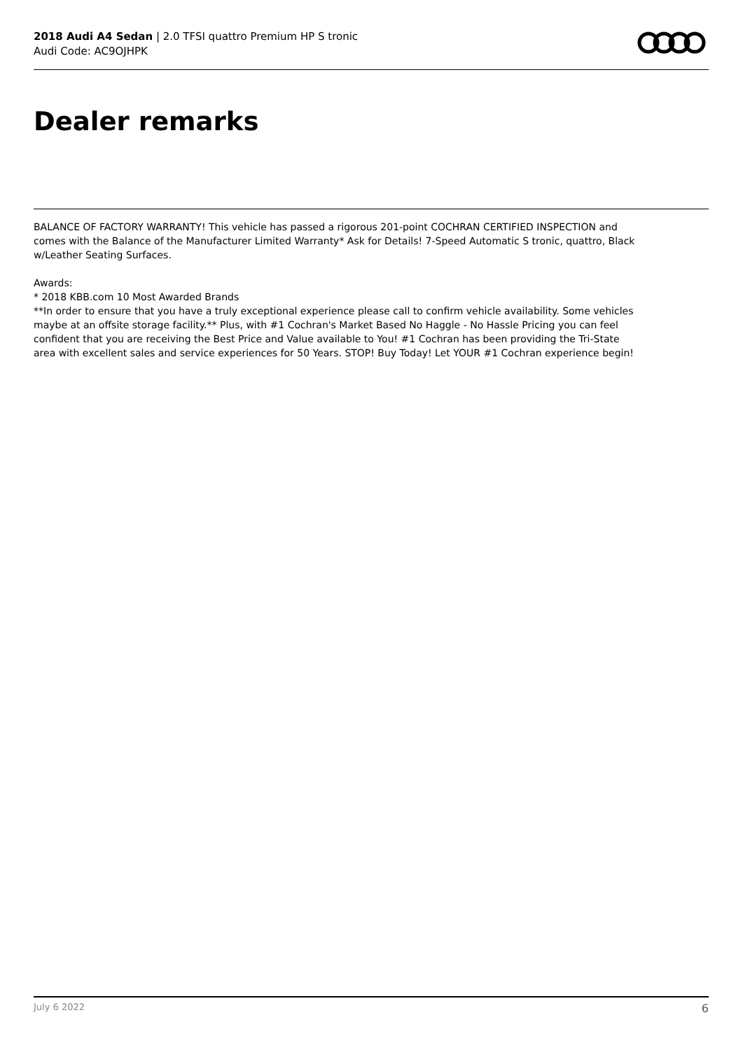2018 Audi A4 Sedan | 2.0 TFSI quattro Premium HP S tronic
Audi Code: AC9OJHPK
Dealer remarks
BALANCE OF FACTORY WARRANTY! This vehicle has passed a rigorous 201-point COCHRAN CERTIFIED INSPECTION and comes with the Balance of the Manufacturer Limited Warranty* Ask for Details! 7-Speed Automatic S tronic, quattro, Black w/Leather Seating Surfaces.
Awards:
* 2018 KBB.com 10 Most Awarded Brands
**In order to ensure that you have a truly exceptional experience please call to confirm vehicle availability. Some vehicles maybe at an offsite storage facility.** Plus, with #1 Cochran's Market Based No Haggle - No Hassle Pricing you can feel confident that you are receiving the Best Price and Value available to You! #1 Cochran has been providing the Tri-State area with excellent sales and service experiences for 50 Years. STOP! Buy Today! Let YOUR #1 Cochran experience begin!
July 6 2022 6